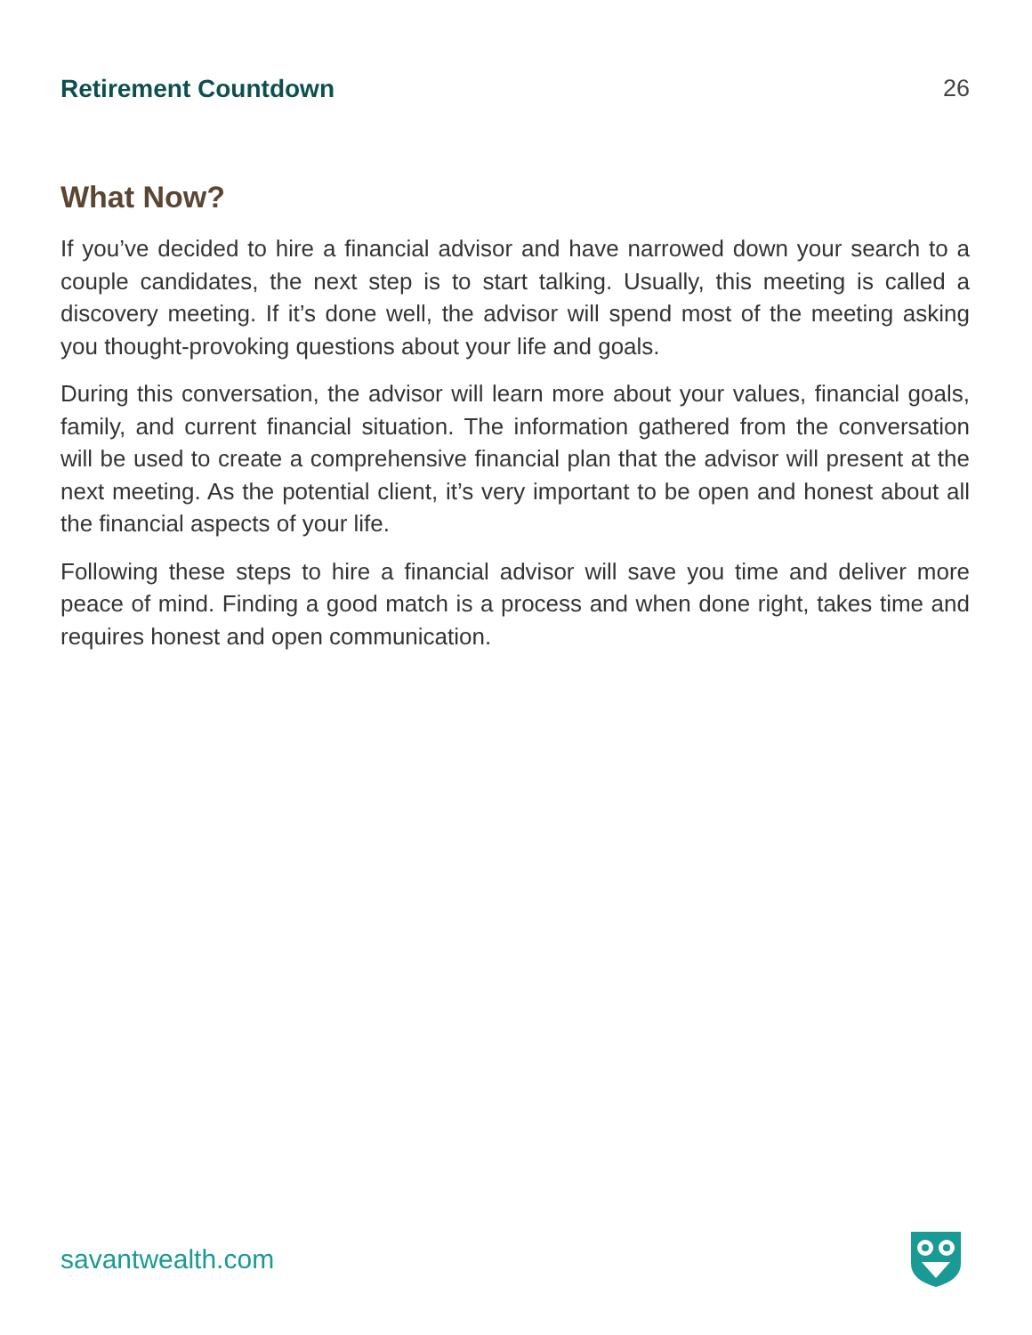Retirement Countdown 26
What Now?
If you’ve decided to hire a financial advisor and have narrowed down your search to a couple candidates, the next step is to start talking. Usually, this meeting is called a discovery meeting. If it’s done well, the advisor will spend most of the meeting asking you thought-provoking questions about your life and goals.
During this conversation, the advisor will learn more about your values, financial goals, family, and current financial situation. The information gathered from the conversation will be used to create a comprehensive financial plan that the advisor will present at the next meeting. As the potential client, it’s very important to be open and honest about all the financial aspects of your life.
Following these steps to hire a financial advisor will save you time and deliver more peace of mind. Finding a good match is a process and when done right, takes time and requires honest and open communication.
savantwealth.com